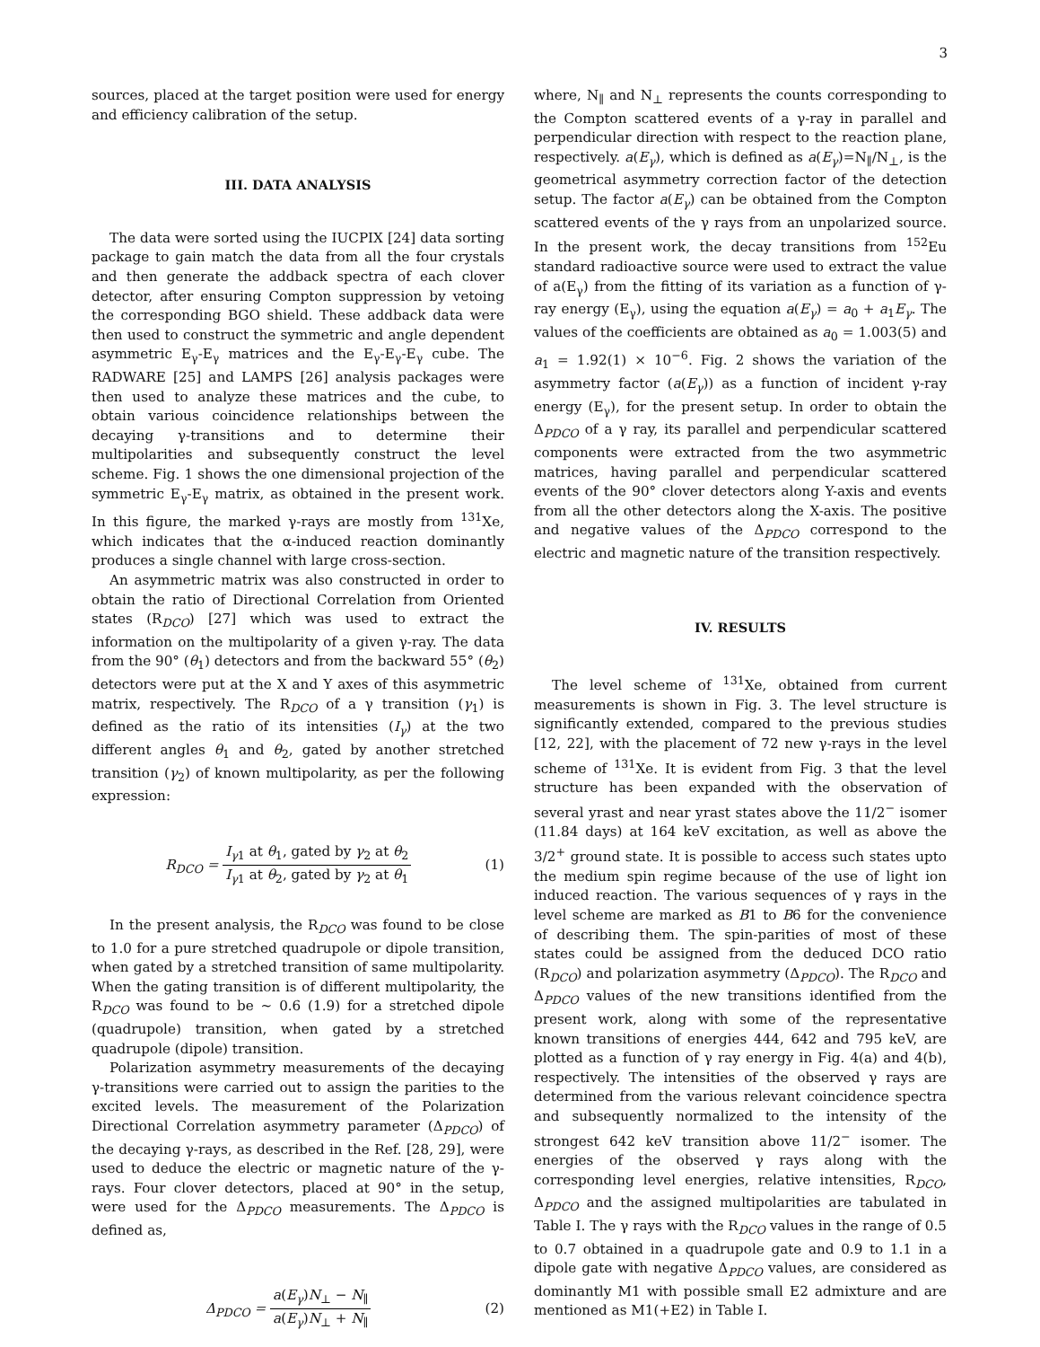3
sources, placed at the target position were used for energy and efficiency calibration of the setup.
III. DATA ANALYSIS
The data were sorted using the IUCPIX [24] data sorting package to gain match the data from all the four crystals and then generate the addback spectra of each clover detector, after ensuring Compton suppression by vetoing the corresponding BGO shield. These addback data were then used to construct the symmetric and angle dependent asymmetric E<sub>γ</sub>-E<sub>γ</sub> matrices and the E<sub>γ</sub>-E<sub>γ</sub>-E<sub>γ</sub> cube. The RADWARE [25] and LAMPS [26] analysis packages were then used to analyze these matrices and the cube, to obtain various coincidence relationships between the decaying γ-transitions and to determine their multipolarities and subsequently construct the level scheme. Fig. 1 shows the one dimensional projection of the symmetric E<sub>γ</sub>-E<sub>γ</sub> matrix, as obtained in the present work. In this figure, the marked γ-rays are mostly from <sup>131</sup>Xe, which indicates that the α-induced reaction dominantly produces a single channel with large cross-section.
An asymmetric matrix was also constructed in order to obtain the ratio of Directional Correlation from Oriented states (R<sub>DCO</sub>) [27] which was used to extract the information on the multipolarity of a given γ-ray. The data from the 90° (θ<sub>1</sub>) detectors and from the backward 55° (θ<sub>2</sub>) detectors were put at the X and Y axes of this asymmetric matrix, respectively. The R<sub>DCO</sub> of a γ transition (γ<sub>1</sub>) is defined as the ratio of its intensities (I<sub>γ</sub>) at the two different angles θ<sub>1</sub> and θ<sub>2</sub>, gated by another stretched transition (γ<sub>2</sub>) of known multipolarity, as per the following expression:
R<sub>DCO</sub> = I<sub>γ1</sub> at θ<sub>1</sub>, gated by γ<sub>2</sub> at θ<sub>2</sub> I<sub>γ1</sub> at θ<sub>2</sub>, gated by γ<sub>2</sub> at θ<sub>1</sub>
(1)
In the present analysis, the R<sub>DCO</sub> was found to be close to 1.0 for a pure stretched quadrupole or dipole transition, when gated by a stretched transition of same multipolarity. When the gating transition is of different multipolarity, the R<sub>DCO</sub> was found to be ∼ 0.6 (1.9) for a stretched dipole (quadrupole) transition, when gated by a stretched quadrupole (dipole) transition.
Polarization asymmetry measurements of the decaying γ-transitions were carried out to assign the parities to the excited levels. The measurement of the Polarization Directional Correlation asymmetry parameter (Δ<sub>PDCO</sub>) of the decaying γ-rays, as described in the Ref. [28, 29], were used to deduce the electric or magnetic nature of the γ-rays. Four clover detectors, placed at 90° in the setup, were used for the Δ<sub>PDCO</sub> measurements. The Δ<sub>PDCO</sub> is defined as,
Δ<sub>PDCO</sub> = a(E<sub>γ</sub>)N<sub>⊥</sub> − N<sub>∥</sub> a(E<sub>γ</sub>)N<sub>⊥</sub> + N<sub>∥</sub>
(2)
where, N<sub>∥</sub> and N<sub>⊥</sub> represents the counts corresponding to the Compton scattered events of a γ-ray in parallel and perpendicular direction with respect to the reaction plane, respectively. a(E<sub>γ</sub>), which is defined as a(E<sub>γ</sub>)=N<sub>∥</sub>/N<sub>⊥</sub>, is the geometrical asymmetry correction factor of the detection setup. The factor a(E<sub>γ</sub>) can be obtained from the Compton scattered events of the γ rays from an unpolarized source. In the present work, the decay transitions from <sup>152</sup>Eu standard radioactive source were used to extract the value of a(E<sub>γ</sub>) from the fitting of its variation as a function of γ-ray energy (E<sub>γ</sub>), using the equation a(E<sub>γ</sub>) = a<sub>0</sub> + a<sub>1</sub>E<sub>γ</sub>. The values of the coefficients are obtained as a<sub>0</sub> = 1.003(5) and a<sub>1</sub> = 1.92(1) × 10<sup>−6</sup>. Fig. 2 shows the variation of the asymmetry factor (a(E<sub>γ</sub>)) as a function of incident γ-ray energy (E<sub>γ</sub>), for the present setup. In order to obtain the Δ<sub>PDCO</sub> of a γ ray, its parallel and perpendicular scattered components were extracted from the two asymmetric matrices, having parallel and perpendicular scattered events of the 90° clover detectors along Y-axis and events from all the other detectors along the X-axis. The positive and negative values of the Δ<sub>PDCO</sub> correspond to the electric and magnetic nature of the transition respectively.
IV. RESULTS
The level scheme of <sup>131</sup>Xe, obtained from current measurements is shown in Fig. 3. The level structure is significantly extended, compared to the previous studies [12, 22], with the placement of 72 new γ-rays in the level scheme of <sup>131</sup>Xe. It is evident from Fig. 3 that the level structure has been expanded with the observation of several yrast and near yrast states above the 11/2<sup>−</sup> isomer (11.84 days) at 164 keV excitation, as well as above the 3/2<sup>+</sup> ground state. It is possible to access such states upto the medium spin regime because of the use of light ion induced reaction. The various sequences of γ rays in the level scheme are marked as B1 to B6 for the convenience of describing them. The spin-parities of most of these states could be assigned from the deduced DCO ratio (R<sub>DCO</sub>) and polarization asymmetry (Δ<sub>PDCO</sub>). The R<sub>DCO</sub> and Δ<sub>PDCO</sub> values of the new transitions identified from the present work, along with some of the representative known transitions of energies 444, 642 and 795 keV, are plotted as a function of γ ray energy in Fig. 4(a) and 4(b), respectively. The intensities of the observed γ rays are determined from the various relevant coincidence spectra and subsequently normalized to the intensity of the strongest 642 keV transition above 11/2<sup>−</sup> isomer. The energies of the observed γ rays along with the corresponding level energies, relative intensities, R<sub>DCO</sub>, Δ<sub>PDCO</sub> and the assigned multipolarities are tabulated in Table I. The γ rays with the R<sub>DCO</sub> values in the range of 0.5 to 0.7 obtained in a quadrupole gate and 0.9 to 1.1 in a dipole gate with negative Δ<sub>PDCO</sub> values, are considered as dominantly M1 with possible small E2 admixture and are mentioned as M1(+E2) in Table I.